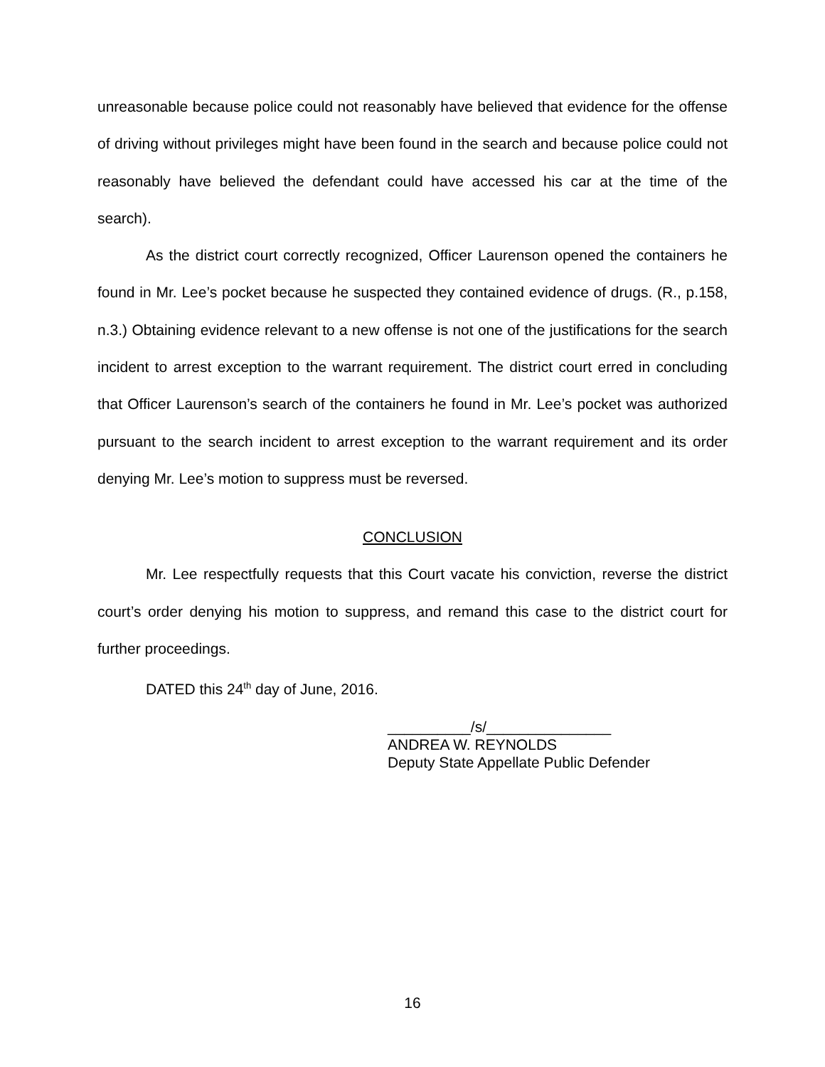unreasonable because police could not reasonably have believed that evidence for the offense of driving without privileges might have been found in the search and because police could not reasonably have believed the defendant could have accessed his car at the time of the search).
As the district court correctly recognized, Officer Laurenson opened the containers he found in Mr. Lee’s pocket because he suspected they contained evidence of drugs. (R., p.158, n.3.) Obtaining evidence relevant to a new offense is not one of the justifications for the search incident to arrest exception to the warrant requirement. The district court erred in concluding that Officer Laurenson’s search of the containers he found in Mr. Lee’s pocket was authorized pursuant to the search incident to arrest exception to the warrant requirement and its order denying Mr. Lee’s motion to suppress must be reversed.
CONCLUSION
Mr. Lee respectfully requests that this Court vacate his conviction, reverse the district court’s order denying his motion to suppress, and remand this case to the district court for further proceedings.
DATED this 24<sup>th</sup> day of June, 2016.
__________/s/_______________
ANDREA W. REYNOLDS
Deputy State Appellate Public Defender
16